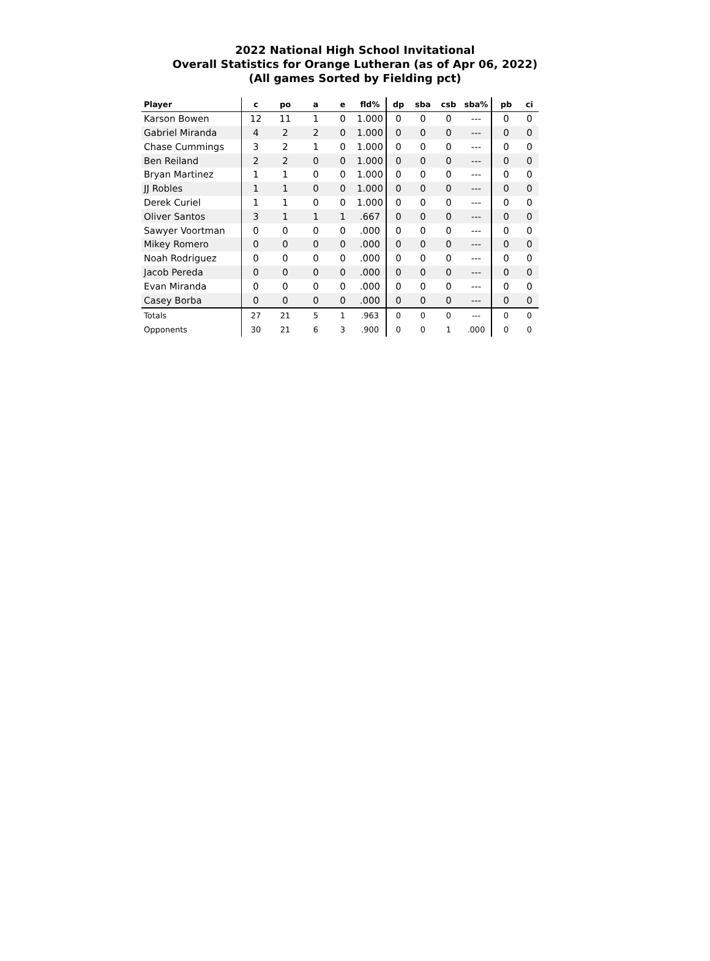2022 National High School Invitational
Overall Statistics for Orange Lutheran (as of Apr 06, 2022)
(All games Sorted by Fielding pct)
| Player | c | po | a | e | fld% | dp | sba | csb | sba% | pb | ci |
| --- | --- | --- | --- | --- | --- | --- | --- | --- | --- | --- | --- |
| Karson Bowen | 12 | 11 | 1 | 0 | 1.000 | 0 | 0 | 0 | --- | 0 | 0 |
| Gabriel Miranda | 4 | 2 | 2 | 0 | 1.000 | 0 | 0 | 0 | --- | 0 | 0 |
| Chase Cummings | 3 | 2 | 1 | 0 | 1.000 | 0 | 0 | 0 | --- | 0 | 0 |
| Ben Reiland | 2 | 2 | 0 | 0 | 1.000 | 0 | 0 | 0 | --- | 0 | 0 |
| Bryan Martinez | 1 | 1 | 0 | 0 | 1.000 | 0 | 0 | 0 | --- | 0 | 0 |
| JJ Robles | 1 | 1 | 0 | 0 | 1.000 | 0 | 0 | 0 | --- | 0 | 0 |
| Derek Curiel | 1 | 1 | 0 | 0 | 1.000 | 0 | 0 | 0 | --- | 0 | 0 |
| Oliver Santos | 3 | 1 | 1 | 1 | .667 | 0 | 0 | 0 | --- | 0 | 0 |
| Sawyer Voortman | 0 | 0 | 0 | 0 | .000 | 0 | 0 | 0 | --- | 0 | 0 |
| Mikey Romero | 0 | 0 | 0 | 0 | .000 | 0 | 0 | 0 | --- | 0 | 0 |
| Noah Rodriguez | 0 | 0 | 0 | 0 | .000 | 0 | 0 | 0 | --- | 0 | 0 |
| Jacob Pereda | 0 | 0 | 0 | 0 | .000 | 0 | 0 | 0 | --- | 0 | 0 |
| Evan Miranda | 0 | 0 | 0 | 0 | .000 | 0 | 0 | 0 | --- | 0 | 0 |
| Casey Borba | 0 | 0 | 0 | 0 | .000 | 0 | 0 | 0 | --- | 0 | 0 |
| Totals | 27 | 21 | 5 | 1 | .963 | 0 | 0 | 0 | --- | 0 | 0 |
| Opponents | 30 | 21 | 6 | 3 | .900 | 0 | 0 | 1 | .000 | 0 | 0 |